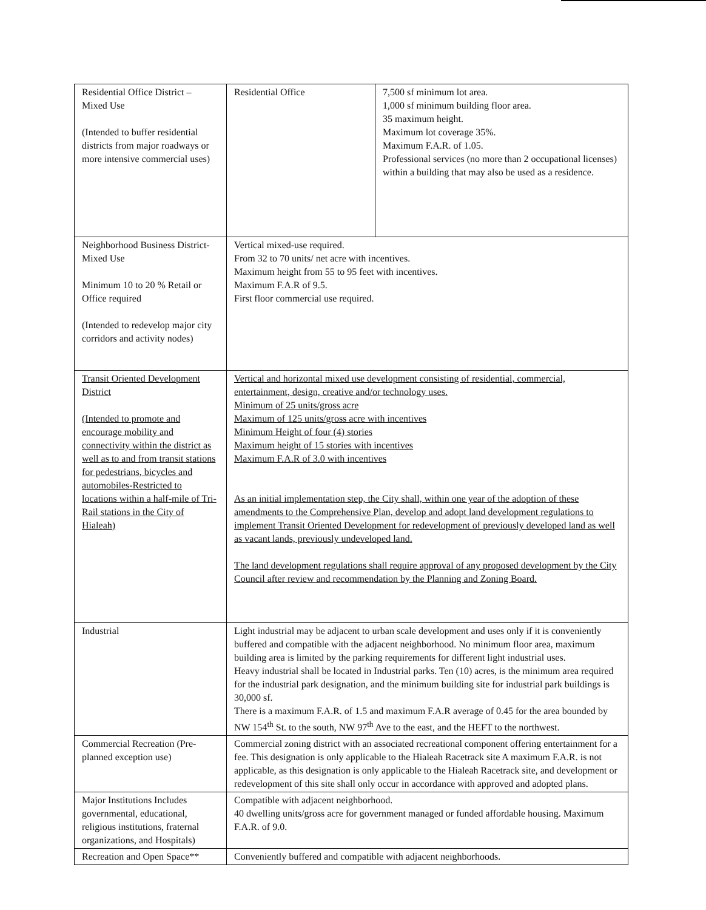| Residential Office District – Mixed Use (Intended to buffer residential districts from major roadways or more intensive commercial uses) | Residential Office | 7,500 sf minimum lot area. 1,000 sf minimum building floor area. 35 maximum height. Maximum lot coverage 35%. Maximum F.A.R. of 1.05. Professional services (no more than 2 occupational licenses) within a building that may also be used as a residence. |
| Neighborhood Business District-Mixed Use Minimum 10 to 20 % Retail or Office required (Intended to redevelop major city corridors and activity nodes) | Vertical mixed-use required. From 32 to 70 units/ net acre with incentives. Maximum height from 55 to 95 feet with incentives. Maximum F.A.R of 9.5. First floor commercial use required. | |
| Transit Oriented Development District (Intended to promote and encourage mobility and connectivity within the district as well as to and from transit stations for pedestrians, bicycles and automobiles-Restricted to locations within a half-mile of Tri-Rail stations in the City of Hialeah) | Vertical and horizontal mixed use development consisting of residential, commercial, entertainment, design, creative and/or technology uses. Minimum of 25 units/gross acre Maximum of 125 units/gross acre with incentives Minimum Height of four (4) stories Maximum height of 15 stories with incentives Maximum F.A.R of 3.0 with incentives As an initial implementation step, the City shall, within one year of the adoption of these amendments to the Comprehensive Plan, develop and adopt land development regulations to implement Transit Oriented Development for redevelopment of previously developed land as well as vacant lands, previously undeveloped land. The land development regulations shall require approval of any proposed development by the City Council after review and recommendation by the Planning and Zoning Board. | |
| Industrial | Light industrial may be adjacent to urban scale development and uses only if it is conveniently buffered and compatible with the adjacent neighborhood. No minimum floor area, maximum building area is limited by the parking requirements for different light industrial uses. Heavy industrial shall be located in Industrial parks. Ten (10) acres, is the minimum area required for the industrial park designation, and the minimum building site for industrial park buildings is 30,000 sf. There is a maximum F.A.R. of 1.5 and maximum F.A.R average of 0.45 for the area bounded by NW 154<sup>th</sup> St. to the south, NW 97<sup>th</sup> Ave to the east, and the HEFT to the northwest. | |
| Commercial Recreation (Pre-planned exception use) | Commercial zoning district with an associated recreational component offering entertainment for a fee. This designation is only applicable to the Hialeah Racetrack site A maximum F.A.R. is not applicable, as this designation is only applicable to the Hialeah Racetrack site, and development or redevelopment of this site shall only occur in accordance with approved and adopted plans. | |
| Major Institutions Includes governmental, educational, religious institutions, fraternal organizations, and Hospitals) | Compatible with adjacent neighborhood. 40 dwelling units/gross acre for government managed or funded affordable housing. Maximum F.A.R. of 9.0. | |
| Recreation and Open Space** | Conveniently buffered and compatible with adjacent neighborhoods. | |